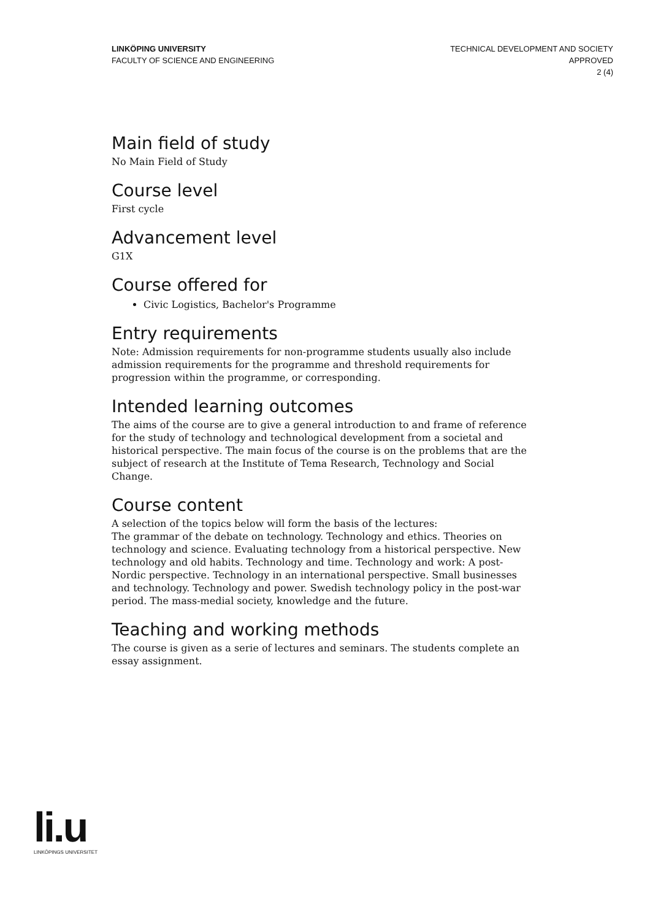LINKÖPING UNIVERSITY
FACULTY OF SCIENCE AND ENGINEERING
TECHNICAL DEVELOPMENT AND SOCIETY
APPROVED
2 (4)
Main field of study
No Main Field of Study
Course level
First cycle
Advancement level
G1X
Course offered for
Civic Logistics, Bachelor's Programme
Entry requirements
Note: Admission requirements for non-programme students usually also include admission requirements for the programme and threshold requirements for progression within the programme, or corresponding.
Intended learning outcomes
The aims of the course are to give a general introduction to and frame of reference for the study of technology and technological development from a societal and historical perspective. The main focus of the course is on the problems that are the subject of research at the Institute of Tema Research, Technology and Social Change.
Course content
A selection of the topics below will form the basis of the lectures:
The grammar of the debate on technology. Technology and ethics. Theories on technology and science. Evaluating technology from a historical perspective. New technology and old habits. Technology and time. Technology and work: A post-Nordic perspective. Technology in an international perspective. Small businesses and technology. Technology and power. Swedish technology policy in the post-war period. The mass-medial society, knowledge and the future.
Teaching and working methods
The course is given as a serie of lectures and seminars. The students complete an essay assignment.
li.u
LINKÖPINGS UNIVERSITET